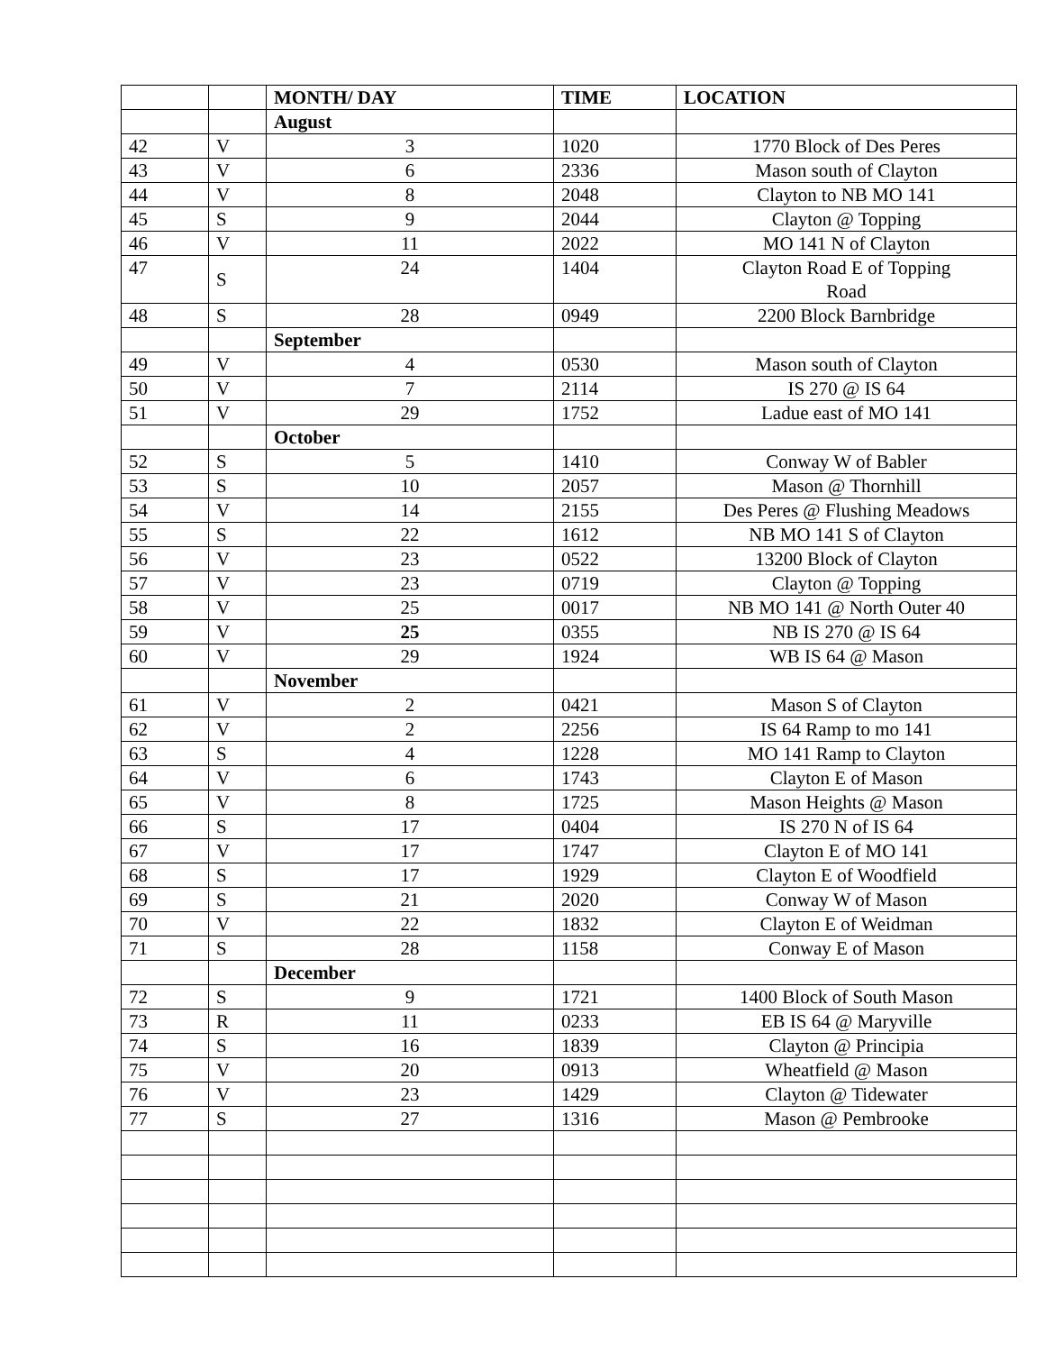| | | MONTH/ DAY | TIME | LOCATION |
| --- | --- | --- | --- | --- |
| | | August | | |
| 42 | V | 3 | 1020 | 1770 Block of Des Peres |
| 43 | V | 6 | 2336 | Mason south of Clayton |
| 44 | V | 8 | 2048 | Clayton to NB MO 141 |
| 45 | S | 9 | 2044 | Clayton @ Topping |
| 46 | V | 11 | 2022 | MO 141 N of Clayton |
| 47 | S | 24 | 1404 | Clayton Road E of Topping Road |
| 48 | S | 28 | 0949 | 2200 Block Barnbridge |
| | | September | | |
| 49 | V | 4 | 0530 | Mason south of Clayton |
| 50 | V | 7 | 2114 | IS 270 @ IS 64 |
| 51 | V | 29 | 1752 | Ladue east of MO 141 |
| | | October | | |
| 52 | S | 5 | 1410 | Conway W of Babler |
| 53 | S | 10 | 2057 | Mason @ Thornhill |
| 54 | V | 14 | 2155 | Des Peres @ Flushing Meadows |
| 55 | S | 22 | 1612 | NB MO 141 S of Clayton |
| 56 | V | 23 | 0522 | 13200 Block of Clayton |
| 57 | V | 23 | 0719 | Clayton @ Topping |
| 58 | V | 25 | 0017 | NB MO 141 @ North Outer 40 |
| 59 | V | 25 | 0355 | NB IS 270 @ IS 64 |
| 60 | V | 29 | 1924 | WB IS 64 @ Mason |
| | | November | | |
| 61 | V | 2 | 0421 | Mason S of Clayton |
| 62 | V | 2 | 2256 | IS 64 Ramp to mo 141 |
| 63 | S | 4 | 1228 | MO 141 Ramp to Clayton |
| 64 | V | 6 | 1743 | Clayton E of Mason |
| 65 | V | 8 | 1725 | Mason Heights @ Mason |
| 66 | S | 17 | 0404 | IS 270 N of IS 64 |
| 67 | V | 17 | 1747 | Clayton E of MO 141 |
| 68 | S | 17 | 1929 | Clayton E of Woodfield |
| 69 | S | 21 | 2020 | Conway W of Mason |
| 70 | V | 22 | 1832 | Clayton E of Weidman |
| 71 | S | 28 | 1158 | Conway E of Mason |
| | | December | | |
| 72 | S | 9 | 1721 | 1400 Block of South Mason |
| 73 | R | 11 | 0233 | EB IS 64 @ Maryville |
| 74 | S | 16 | 1839 | Clayton @ Principia |
| 75 | V | 20 | 0913 | Wheatfield @ Mason |
| 76 | V | 23 | 1429 | Clayton @ Tidewater |
| 77 | S | 27 | 1316 | Mason @ Pembrooke |